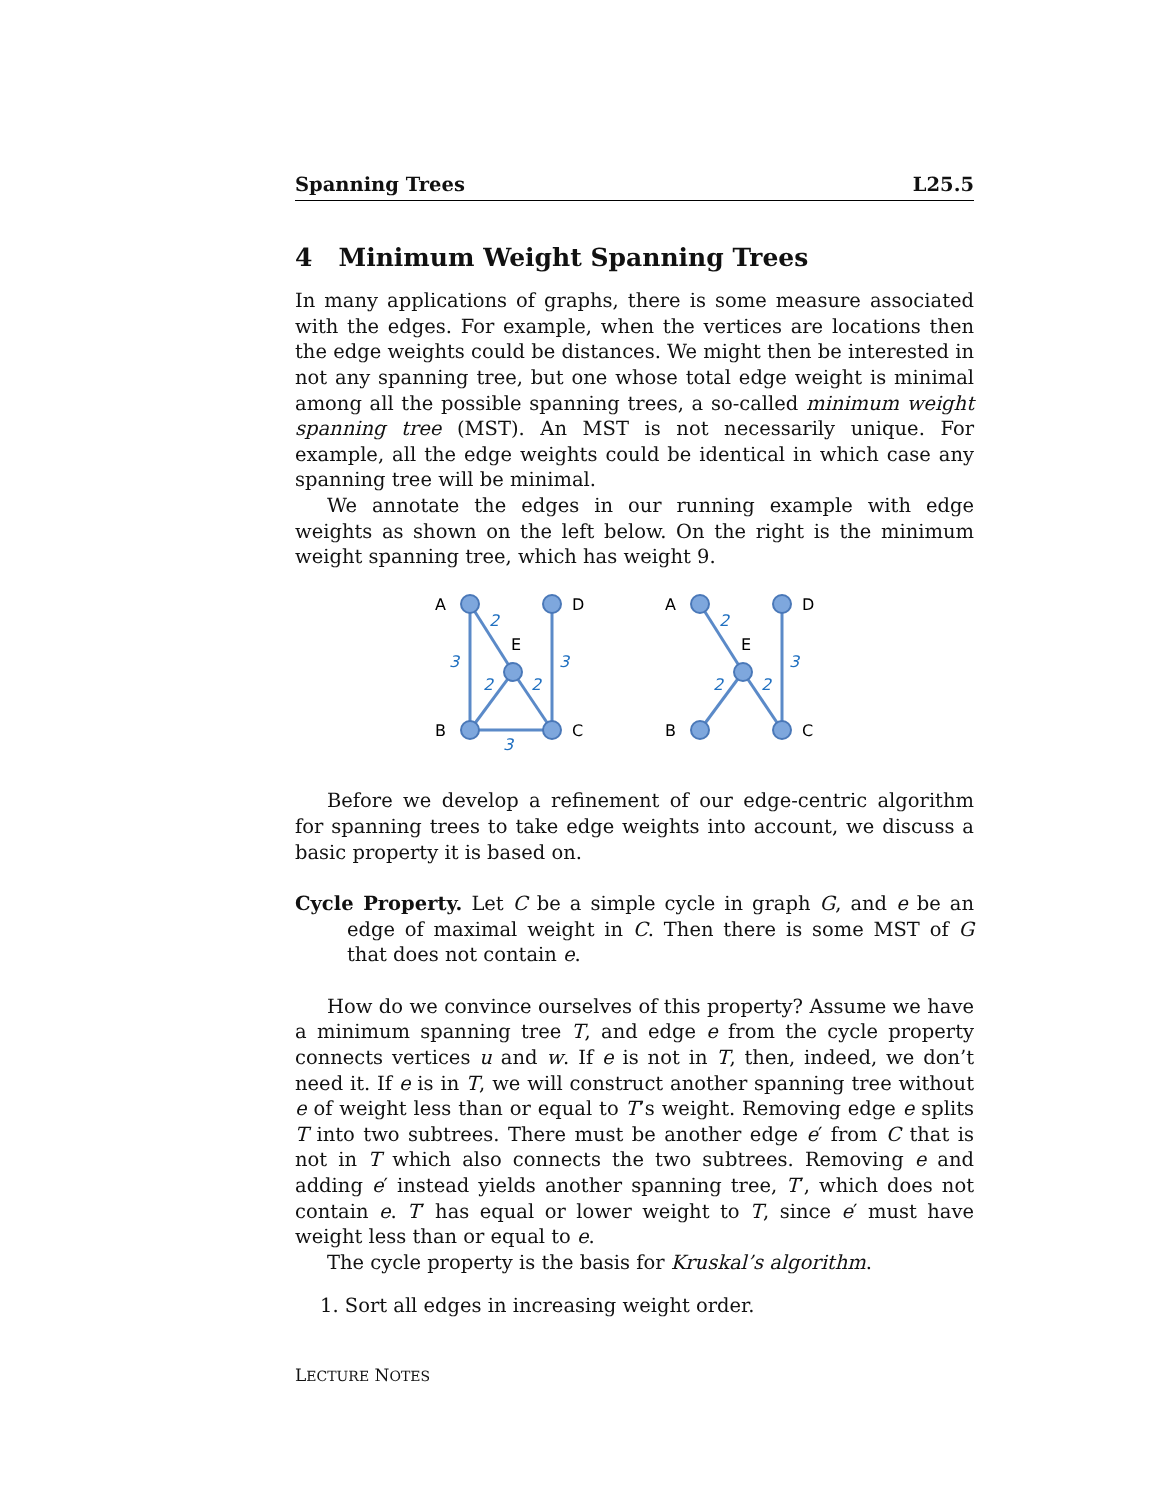Spanning Trees L25.5
4 Minimum Weight Spanning Trees
In many applications of graphs, there is some measure associated with the edges. For example, when the vertices are locations then the edge weights could be distances. We might then be interested in not any spanning tree, but one whose total edge weight is minimal among all the possible spanning trees, a so-called minimum weight spanning tree (MST). An MST is not necessarily unique. For example, all the edge weights could be identical in which case any spanning tree will be minimal.
We annotate the edges in our running example with edge weights as shown on the left below. On the right is the minimum weight spanning tree, which has weight 9.
A
D
E
B
C
A
D
E
B
C
2
3
3
2
2
3
2
3
2
2
Before we develop a refinement of our edge-centric algorithm for spanning trees to take edge weights into account, we discuss a basic property it is based on.
Cycle Property. Let C be a simple cycle in graph G, and e be an edge of maximal weight in C. Then there is some MST of G that does not contain e.
How do we convince ourselves of this property? Assume we have a minimum spanning tree T, and edge e from the cycle property connects vertices u and w. If e is not in T, then, indeed, we don’t need it. If e is in T, we will construct another spanning tree without e of weight less than or equal to T’s weight. Removing edge e splits T into two subtrees. There must be another edge e′ from C that is not in T which also connects the two subtrees. Removing e and adding e′ instead yields another spanning tree, T′, which does not contain e. T′ has equal or lower weight to T, since e′ must have weight less than or equal to e.
The cycle property is the basis for Kruskal’s algorithm.
1. Sort all edges in increasing weight order.
LECTURE NOTES